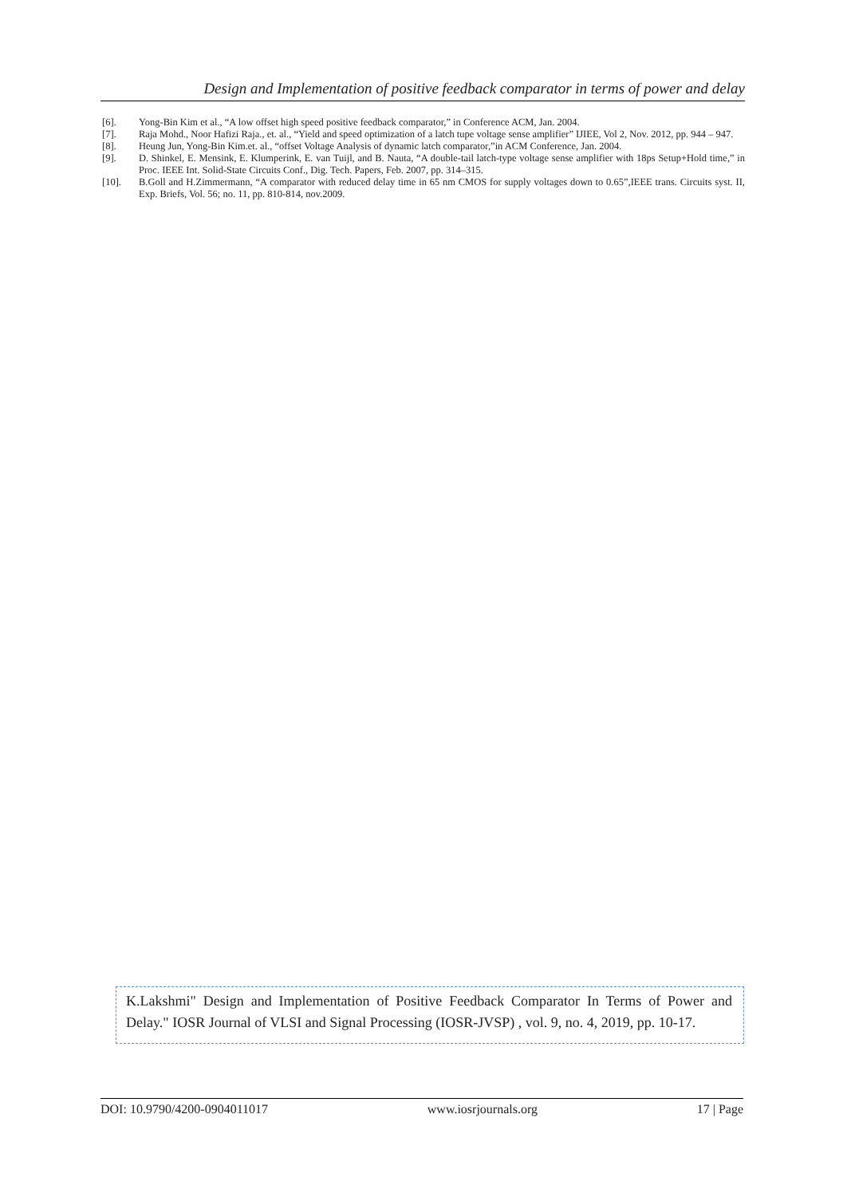Design and Implementation of positive feedback comparator in terms of power and delay
[6]. Yong-Bin Kim et al., “A low offset high speed positive feedback comparator,” in Conference ACM, Jan. 2004.
[7]. Raja Mohd., Noor Hafizi Raja., et. al., “Yield and speed optimization of a latch tupe voltage sense amplifier” IJIEE, Vol 2, Nov. 2012, pp. 944 – 947.
[8]. Heung Jun, Yong-Bin Kim.et. al., “offset Voltage Analysis of dynamic latch comparator,”in ACM Conference, Jan. 2004.
[9]. D. Shinkel, E. Mensink, E. Klumperink, E. van Tuijl, and B. Nauta, “A double-tail latch-type voltage sense amplifier with 18ps Setup+Hold time,” in Proc. IEEE Int. Solid-State Circuits Conf., Dig. Tech. Papers, Feb. 2007, pp. 314–315.
[10]. B.Goll and H.Zimmermann, “A comparator with reduced delay time in 65 nm CMOS for supply voltages down to 0.65”,IEEE trans. Circuits syst. II, Exp. Briefs, Vol. 56; no. 11, pp. 810-814, nov.2009.
K.Lakshmi" Design and Implementation of Positive Feedback Comparator In Terms of Power and Delay." IOSR Journal of VLSI and Signal Processing (IOSR-JVSP) , vol. 9, no. 4, 2019, pp. 10-17.
DOI: 10.9790/4200-0904011017 www.iosrjournals.org 17 | Page